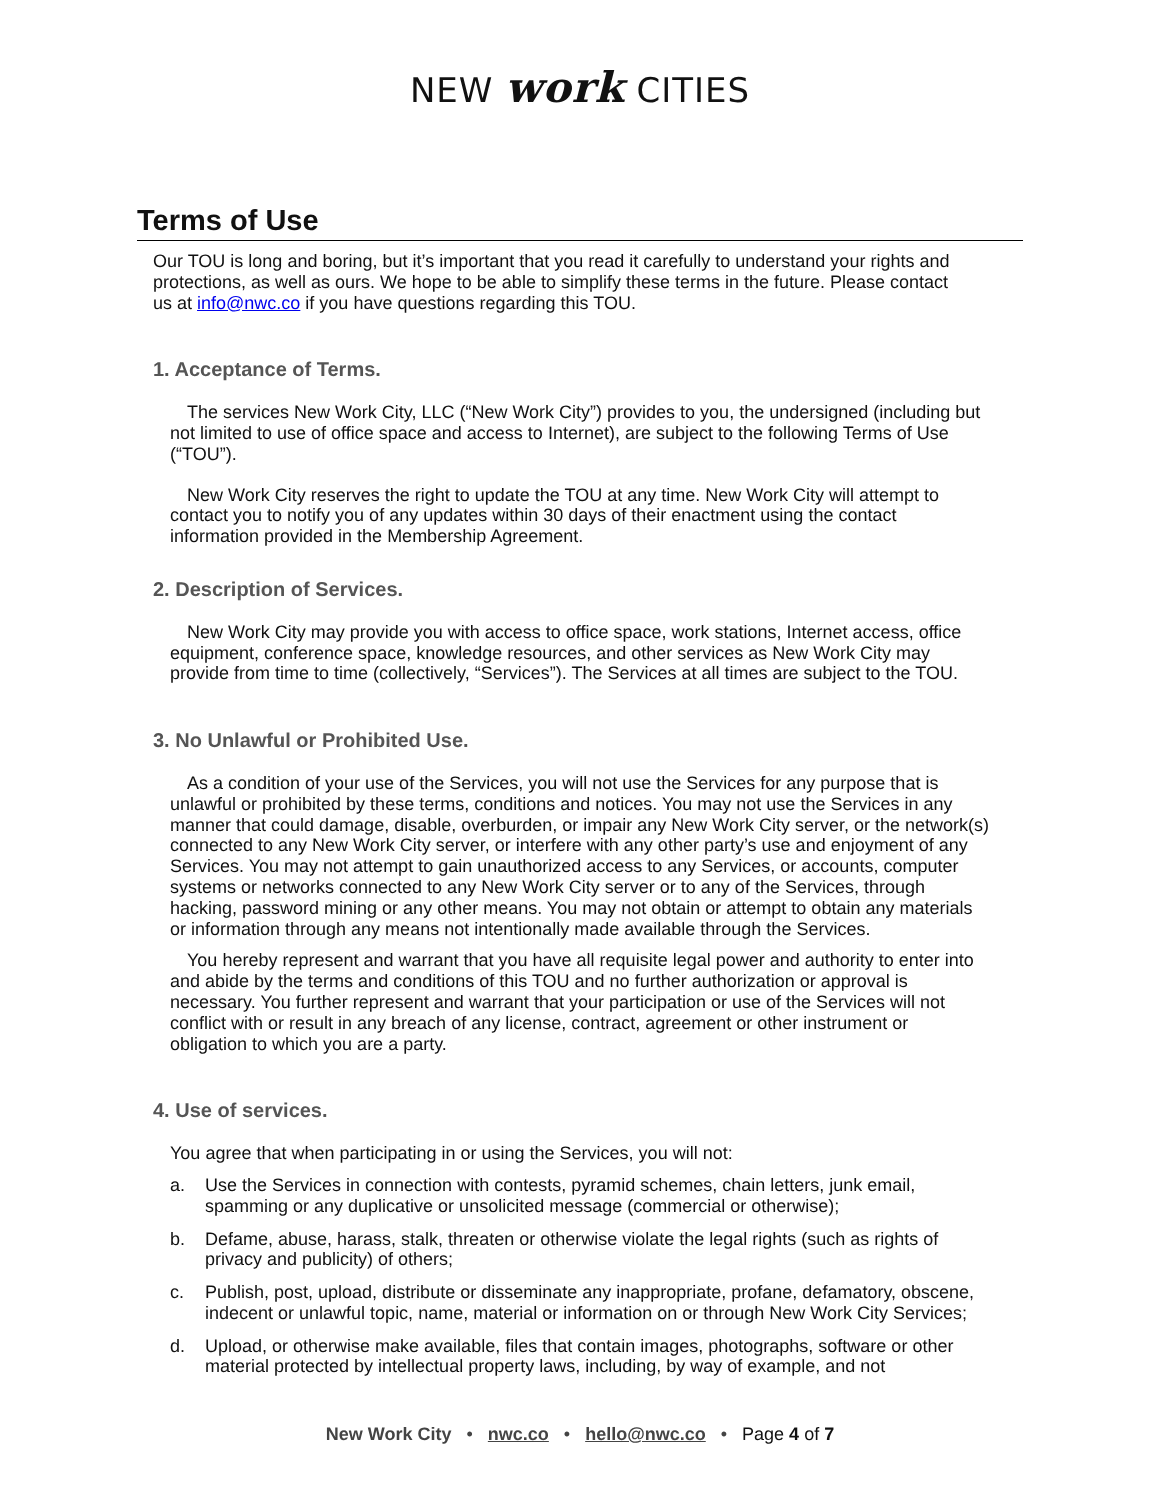NEW work CITIES
Terms of Use
Our TOU is long and boring, but it’s important that you read it carefully to understand your rights and protections, as well as ours. We hope to be able to simplify these terms in the future. Please contact us at info@nwc.co if you have questions regarding this TOU.
1. Acceptance of Terms.
The services New Work City, LLC (“New Work City”) provides to you, the undersigned (including but not limited to use of office space and access to Internet), are subject to the following Terms of Use (“TOU”).
New Work City reserves the right to update the TOU at any time. New Work City will attempt to contact you to notify you of any updates within 30 days of their enactment using the contact information provided in the Membership Agreement.
2. Description of Services.
New Work City may provide you with access to office space, work stations, Internet access, office equipment, conference space, knowledge resources, and other services as New Work City may provide from time to time (collectively, “Services”). The Services at all times are subject to the TOU.
3. No Unlawful or Prohibited Use.
As a condition of your use of the Services, you will not use the Services for any purpose that is unlawful or prohibited by these terms, conditions and notices. You may not use the Services in any manner that could damage, disable, overburden, or impair any New Work City server, or the network(s) connected to any New Work City server, or interfere with any other party’s use and enjoyment of any Services. You may not attempt to gain unauthorized access to any Services, or accounts, computer systems or networks connected to any New Work City server or to any of the Services, through hacking, password mining or any other means. You may not obtain or attempt to obtain any materials or information through any means not intentionally made available through the Services.
You hereby represent and warrant that you have all requisite legal power and authority to enter into and abide by the terms and conditions of this TOU and no further authorization or approval is necessary. You further represent and warrant that your participation or use of the Services will not conflict with or result in any breach of any license, contract, agreement or other instrument or obligation to which you are a party.
4. Use of services.
You agree that when participating in or using the Services, you will not:
a. Use the Services in connection with contests, pyramid schemes, chain letters, junk email, spamming or any duplicative or unsolicited message (commercial or otherwise);
b. Defame, abuse, harass, stalk, threaten or otherwise violate the legal rights (such as rights of privacy and publicity) of others;
c. Publish, post, upload, distribute or disseminate any inappropriate, profane, defamatory, obscene, indecent or unlawful topic, name, material or information on or through New Work City Services;
d. Upload, or otherwise make available, files that contain images, photographs, software or other material protected by intellectual property laws, including, by way of example, and not
New Work City • nwc.co • hello@nwc.co • Page 4 of 7